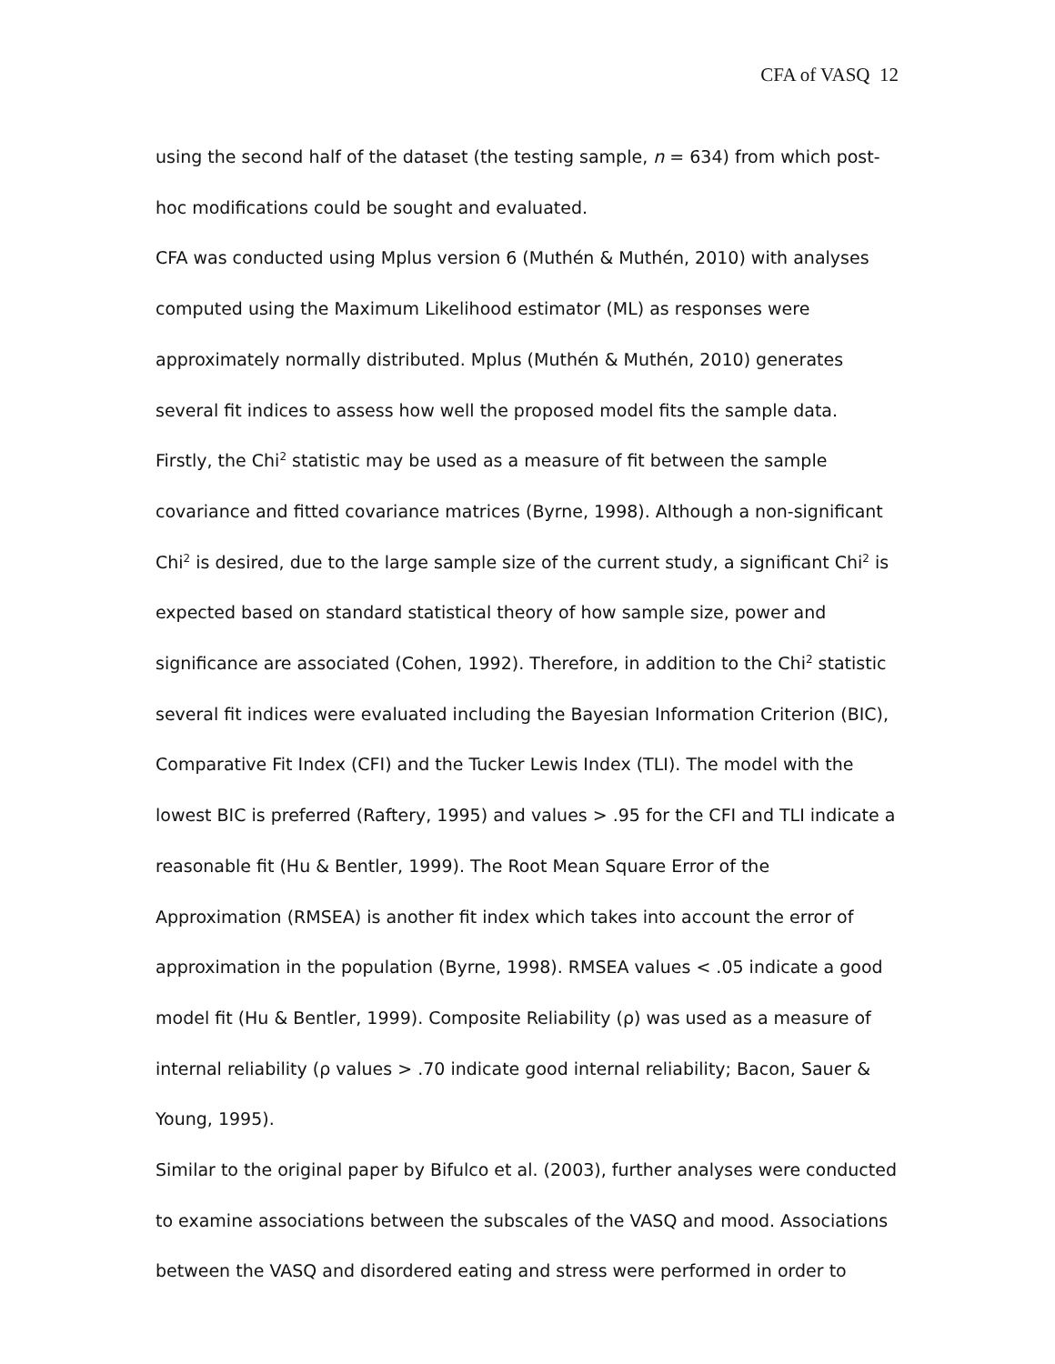CFA of VASQ 12
using the second half of the dataset (the testing sample, n = 634) from which post-hoc modifications could be sought and evaluated.
CFA was conducted using Mplus version 6 (Muthén & Muthén, 2010) with analyses computed using the Maximum Likelihood estimator (ML) as responses were approximately normally distributed. Mplus (Muthén & Muthén, 2010) generates several fit indices to assess how well the proposed model fits the sample data. Firstly, the Chi<sup>2</sup> statistic may be used as a measure of fit between the sample covariance and fitted covariance matrices (Byrne, 1998). Although a non-significant Chi<sup>2</sup> is desired, due to the large sample size of the current study, a significant Chi<sup>2</sup> is expected based on standard statistical theory of how sample size, power and significance are associated (Cohen, 1992). Therefore, in addition to the Chi<sup>2</sup> statistic several fit indices were evaluated including the Bayesian Information Criterion (BIC), Comparative Fit Index (CFI) and the Tucker Lewis Index (TLI). The model with the lowest BIC is preferred (Raftery, 1995) and values > .95 for the CFI and TLI indicate a reasonable fit (Hu & Bentler, 1999). The Root Mean Square Error of the Approximation (RMSEA) is another fit index which takes into account the error of approximation in the population (Byrne, 1998). RMSEA values < .05 indicate a good model fit (Hu & Bentler, 1999). Composite Reliability (ρ) was used as a measure of internal reliability (ρ values > .70 indicate good internal reliability; Bacon, Sauer & Young, 1995).
Similar to the original paper by Bifulco et al. (2003), further analyses were conducted to examine associations between the subscales of the VASQ and mood. Associations between the VASQ and disordered eating and stress were performed in order to